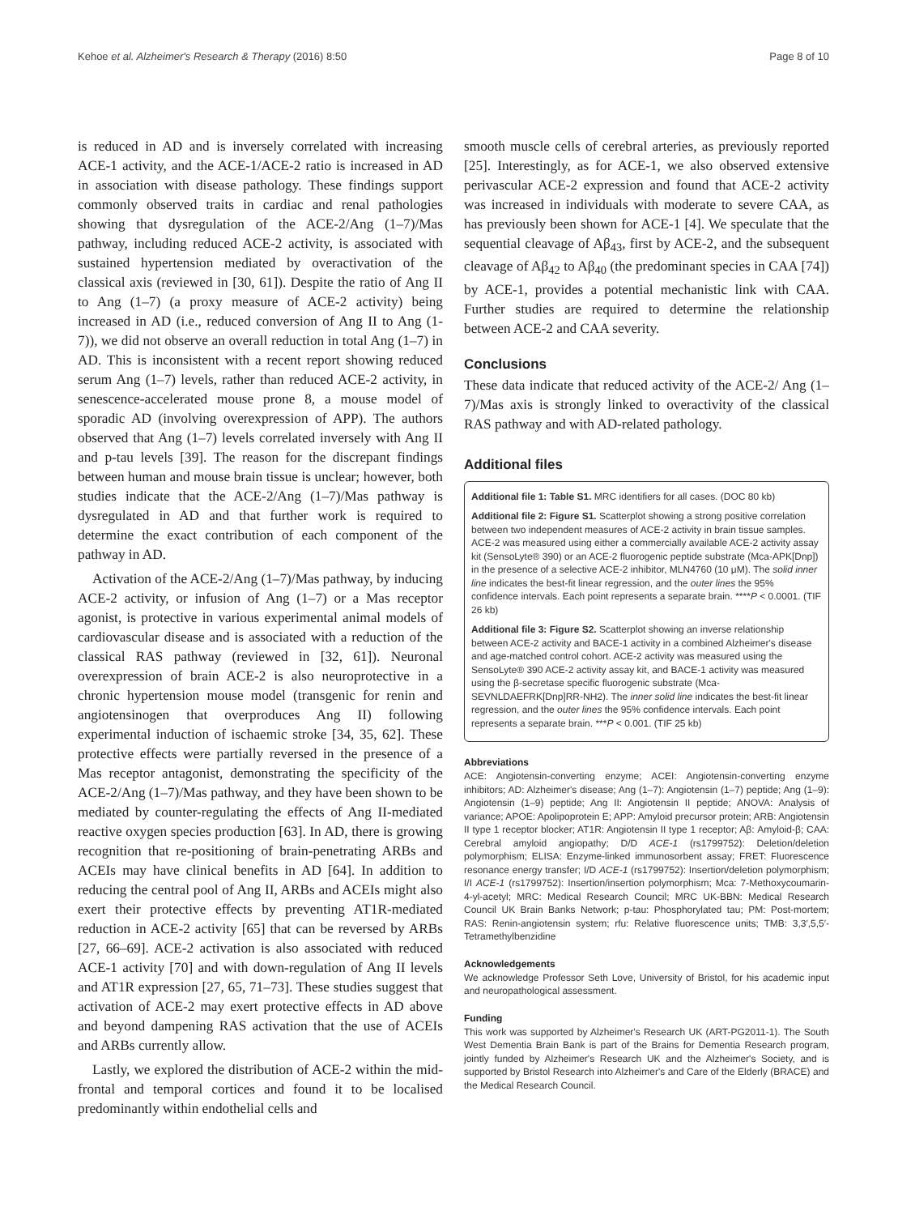Kehoe et al. Alzheimer's Research & Therapy (2016) 8:50 Page 8 of 10
is reduced in AD and is inversely correlated with increasing ACE-1 activity, and the ACE-1/ACE-2 ratio is increased in AD in association with disease pathology. These findings support commonly observed traits in cardiac and renal pathologies showing that dysregulation of the ACE-2/Ang (1–7)/Mas pathway, including reduced ACE-2 activity, is associated with sustained hypertension mediated by overactivation of the classical axis (reviewed in [30, 61]). Despite the ratio of Ang II to Ang (1–7) (a proxy measure of ACE-2 activity) being increased in AD (i.e., reduced conversion of Ang II to Ang (1-7)), we did not observe an overall reduction in total Ang (1–7) in AD. This is inconsistent with a recent report showing reduced serum Ang (1–7) levels, rather than reduced ACE-2 activity, in senescence-accelerated mouse prone 8, a mouse model of sporadic AD (involving overexpression of APP). The authors observed that Ang (1–7) levels correlated inversely with Ang II and p-tau levels [39]. The reason for the discrepant findings between human and mouse brain tissue is unclear; however, both studies indicate that the ACE-2/Ang (1–7)/Mas pathway is dysregulated in AD and that further work is required to determine the exact contribution of each component of the pathway in AD.
Activation of the ACE-2/Ang (1–7)/Mas pathway, by inducing ACE-2 activity, or infusion of Ang (1–7) or a Mas receptor agonist, is protective in various experimental animal models of cardiovascular disease and is associated with a reduction of the classical RAS pathway (reviewed in [32, 61]). Neuronal overexpression of brain ACE-2 is also neuroprotective in a chronic hypertension mouse model (transgenic for renin and angiotensinogen that overproduces Ang II) following experimental induction of ischaemic stroke [34, 35, 62]. These protective effects were partially reversed in the presence of a Mas receptor antagonist, demonstrating the specificity of the ACE-2/Ang (1–7)/Mas pathway, and they have been shown to be mediated by counter-regulating the effects of Ang II-mediated reactive oxygen species production [63]. In AD, there is growing recognition that re-positioning of brain-penetrating ARBs and ACEIs may have clinical benefits in AD [64]. In addition to reducing the central pool of Ang II, ARBs and ACEIs might also exert their protective effects by preventing AT1R-mediated reduction in ACE-2 activity [65] that can be reversed by ARBs [27, 66–69]. ACE-2 activation is also associated with reduced ACE-1 activity [70] and with down-regulation of Ang II levels and AT1R expression [27, 65, 71–73]. These studies suggest that activation of ACE-2 may exert protective effects in AD above and beyond dampening RAS activation that the use of ACEIs and ARBs currently allow.
Lastly, we explored the distribution of ACE-2 within the mid-frontal and temporal cortices and found it to be localised predominantly within endothelial cells and
smooth muscle cells of cerebral arteries, as previously reported [25]. Interestingly, as for ACE-1, we also observed extensive perivascular ACE-2 expression and found that ACE-2 activity was increased in individuals with moderate to severe CAA, as has previously been shown for ACE-1 [4]. We speculate that the sequential cleavage of Aβ<sub>43</sub>, first by ACE-2, and the subsequent cleavage of Aβ<sub>42</sub> to Aβ<sub>40</sub> (the predominant species in CAA [74]) by ACE-1, provides a potential mechanistic link with CAA. Further studies are required to determine the relationship between ACE-2 and CAA severity.
Conclusions
These data indicate that reduced activity of the ACE-2/ Ang (1–7)/Mas axis is strongly linked to overactivity of the classical RAS pathway and with AD-related pathology.
Additional files
Additional file 1: Table S1. MRC identifiers for all cases. (DOC 80 kb)
Additional file 2: Figure S1. Scatterplot showing a strong positive correlation between two independent measures of ACE-2 activity in brain tissue samples. ACE-2 was measured using either a commercially available ACE-2 activity assay kit (SensoLyte® 390) or an ACE-2 fluorogenic peptide substrate (Mca-APK[Dnp]) in the presence of a selective ACE-2 inhibitor, MLN4760 (10 μM). The solid inner line indicates the best-fit linear regression, and the outer lines the 95% confidence intervals. Each point represents a separate brain. ****P < 0.0001. (TIF 26 kb)
Additional file 3: Figure S2. Scatterplot showing an inverse relationship between ACE-2 activity and BACE-1 activity in a combined Alzheimer's disease and age-matched control cohort. ACE-2 activity was measured using the SensoLyte® 390 ACE-2 activity assay kit, and BACE-1 activity was measured using the β-secretase specific fluorogenic substrate (Mca-SEVNLDAEFRK[Dnp]RR-NH2). The inner solid line indicates the best-fit linear regression, and the outer lines the 95% confidence intervals. Each point represents a separate brain. ***P < 0.001. (TIF 25 kb)
Abbreviations
ACE: Angiotensin-converting enzyme; ACEI: Angiotensin-converting enzyme inhibitors; AD: Alzheimer's disease; Ang (1–7): Angiotensin (1–7) peptide; Ang (1–9): Angiotensin (1–9) peptide; Ang II: Angiotensin II peptide; ANOVA: Analysis of variance; APOE: Apolipoprotein E; APP: Amyloid precursor protein; ARB: Angiotensin II type 1 receptor blocker; AT1R: Angiotensin II type 1 receptor; Aβ: Amyloid-β; CAA: Cerebral amyloid angiopathy; D/D ACE-1 (rs1799752): Deletion/deletion polymorphism; ELISA: Enzyme-linked immunosorbent assay; FRET: Fluorescence resonance energy transfer; I/D ACE-1 (rs1799752): Insertion/deletion polymorphism; I/I ACE-1 (rs1799752): Insertion/insertion polymorphism; Mca: 7-Methoxycoumarin-4-yl-acetyl; MRC: Medical Research Council; MRC UK-BBN: Medical Research Council UK Brain Banks Network; p-tau: Phosphorylated tau; PM: Post-mortem; RAS: Renin-angiotensin system; rfu: Relative fluorescence units; TMB: 3,3′,5,5′-Tetramethylbenzidine
Acknowledgements
We acknowledge Professor Seth Love, University of Bristol, for his academic input and neuropathological assessment.
Funding
This work was supported by Alzheimer's Research UK (ART-PG2011-1). The South West Dementia Brain Bank is part of the Brains for Dementia Research program, jointly funded by Alzheimer's Research UK and the Alzheimer's Society, and is supported by Bristol Research into Alzheimer's and Care of the Elderly (BRACE) and the Medical Research Council.